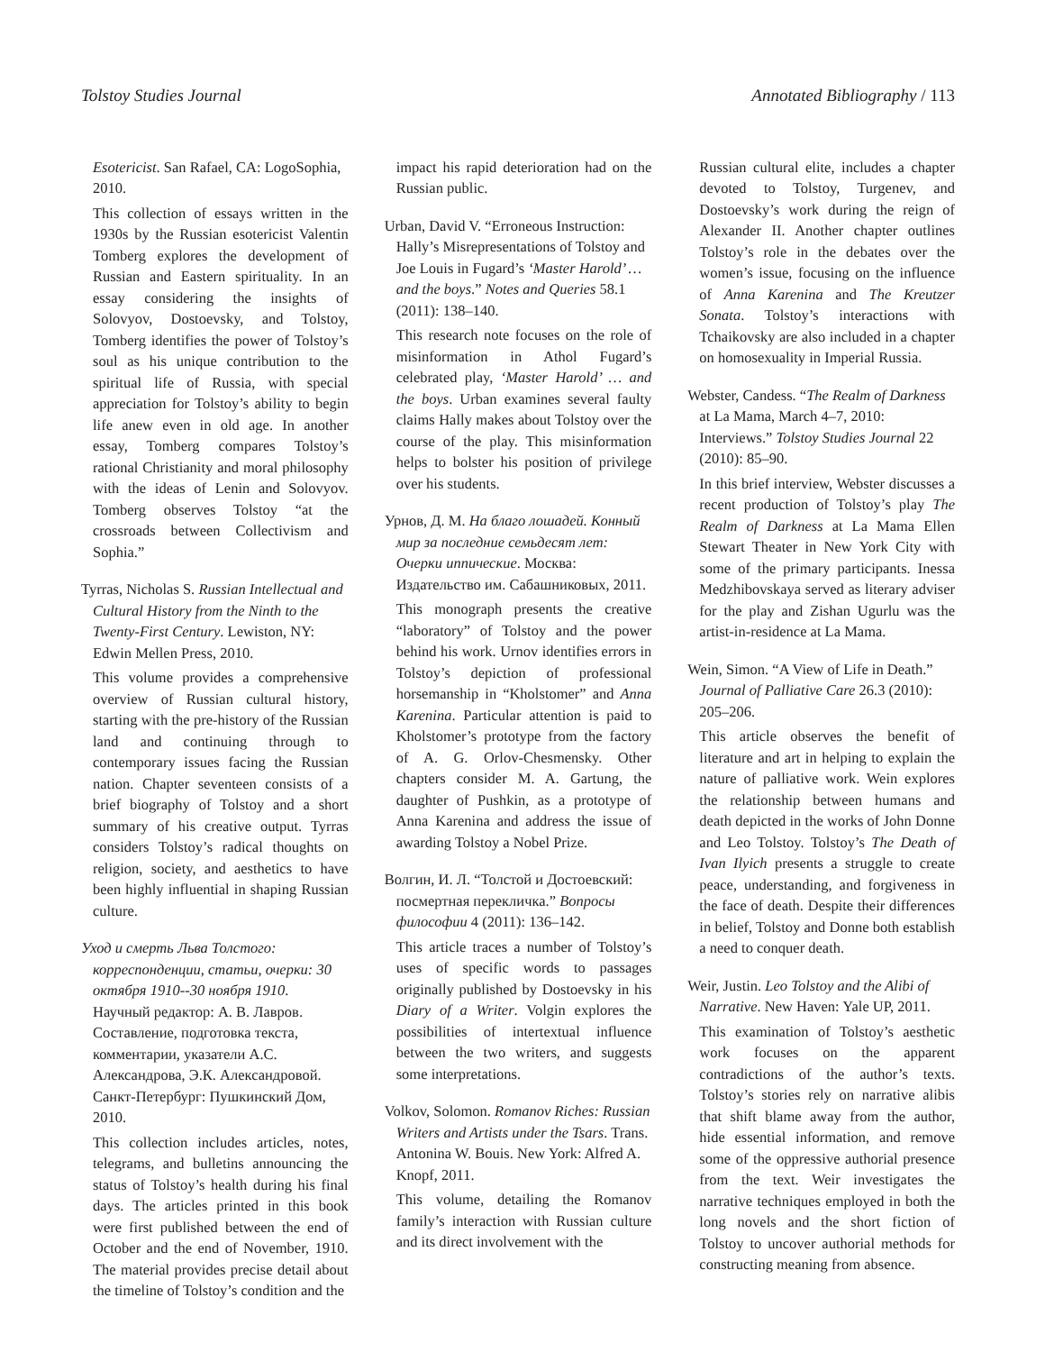Tolstoy Studies Journal Annotated Bibliography / 113
Esotericist. San Rafael, CA: LogoSophia, 2010.
This collection of essays written in the 1930s by the Russian esotericist Valentin Tomberg explores the development of Russian and Eastern spirituality. In an essay considering the insights of Solovyov, Dostoevsky, and Tolstoy, Tomberg identifies the power of Tolstoy’s soul as his unique contribution to the spiritual life of Russia, with special appreciation for Tolstoy’s ability to begin life anew even in old age. In another essay, Tomberg compares Tolstoy’s rational Christianity and moral philosophy with the ideas of Lenin and Solovyov. Tomberg observes Tolstoy “at the crossroads between Collectivism and Sophia.”
Tyrras, Nicholas S. Russian Intellectual and Cultural History from the Ninth to the Twenty-First Century. Lewiston, NY: Edwin Mellen Press, 2010.
This volume provides a comprehensive overview of Russian cultural history, starting with the pre-history of the Russian land and continuing through to contemporary issues facing the Russian nation. Chapter seventeen consists of a brief biography of Tolstoy and a short summary of his creative output. Tyrras considers Tolstoy’s radical thoughts on religion, society, and aesthetics to have been highly influential in shaping Russian culture.
Уход и смерть Льва Толстого: корреспонденции, статьи, очерки: 30 октября 1910--30 ноября 1910. Научный редактор: А. В. Лавров. Составление, подготовка текста, комментарии, указатели А.С. Александрова, Э.К. Александровой. Санкт-Петербург: Пушкинский Дом, 2010.
This collection includes articles, notes, telegrams, and bulletins announcing the status of Tolstoy’s health during his final days. The articles printed in this book were first published between the end of October and the end of November, 1910. The material provides precise detail about the timeline of Tolstoy’s condition and the
impact his rapid deterioration had on the Russian public.
Urban, David V. “Erroneous Instruction: Hally’s Misrepresentations of Tolstoy and Joe Louis in Fugard’s ‘Master Harold’ … and the boys.” Notes and Queries 58.1 (2011): 138–140.
This research note focuses on the role of misinformation in Athol Fugard’s celebrated play, ‘Master Harold’ … and the boys. Urban examines several faulty claims Hally makes about Tolstoy over the course of the play. This misinformation helps to bolster his position of privilege over his students.
Урнов, Д. М. На благо лошадей. Конный мир за последние семьдесят лет: Очерки иппические. Москва: Издательство им. Сабашниковых, 2011.
This monograph presents the creative “laboratory” of Tolstoy and the power behind his work. Urnov identifies errors in Tolstoy’s depiction of professional horsemanship in “Kholstomer” and Anna Karenina. Particular attention is paid to Kholstomer’s prototype from the factory of A. G. Orlov-Chesmensky. Other chapters consider M. A. Gartung, the daughter of Pushkin, as a prototype of Anna Karenina and address the issue of awarding Tolstoy a Nobel Prize.
Волгин, И. Л. “Толстой и Достоевский: посмертная перекличка.” Вопросы философии 4 (2011): 136–142.
This article traces a number of Tolstoy’s uses of specific words to passages originally published by Dostoevsky in his Diary of a Writer. Volgin explores the possibilities of intertextual influence between the two writers, and suggests some interpretations.
Volkov, Solomon. Romanov Riches: Russian Writers and Artists under the Tsars. Trans. Antonina W. Bouis. New York: Alfred A. Knopf, 2011.
This volume, detailing the Romanov family’s interaction with Russian culture and its direct involvement with the
Russian cultural elite, includes a chapter devoted to Tolstoy, Turgenev, and Dostoevsky’s work during the reign of Alexander II. Another chapter outlines Tolstoy’s role in the debates over the women’s issue, focusing on the influence of Anna Karenina and The Kreutzer Sonata. Tolstoy’s interactions with Tchaikovsky are also included in a chapter on homosexuality in Imperial Russia.
Webster, Candess. “The Realm of Darkness at La Mama, March 4–7, 2010: Interviews.” Tolstoy Studies Journal 22 (2010): 85–90.
In this brief interview, Webster discusses a recent production of Tolstoy’s play The Realm of Darkness at La Mama Ellen Stewart Theater in New York City with some of the primary participants. Inessa Medzhibovskaya served as literary adviser for the play and Zishan Ugurlu was the artist-in-residence at La Mama.
Wein, Simon. “A View of Life in Death.” Journal of Palliative Care 26.3 (2010): 205–206.
This article observes the benefit of literature and art in helping to explain the nature of palliative work. Wein explores the relationship between humans and death depicted in the works of John Donne and Leo Tolstoy. Tolstoy’s The Death of Ivan Ilyich presents a struggle to create peace, understanding, and forgiveness in the face of death. Despite their differences in belief, Tolstoy and Donne both establish a need to conquer death.
Weir, Justin. Leo Tolstoy and the Alibi of Narrative. New Haven: Yale UP, 2011.
This examination of Tolstoy’s aesthetic work focuses on the apparent contradictions of the author’s texts. Tolstoy’s stories rely on narrative alibis that shift blame away from the author, hide essential information, and remove some of the oppressive authorial presence from the text. Weir investigates the narrative techniques employed in both the long novels and the short fiction of Tolstoy to uncover authorial methods for constructing meaning from absence.